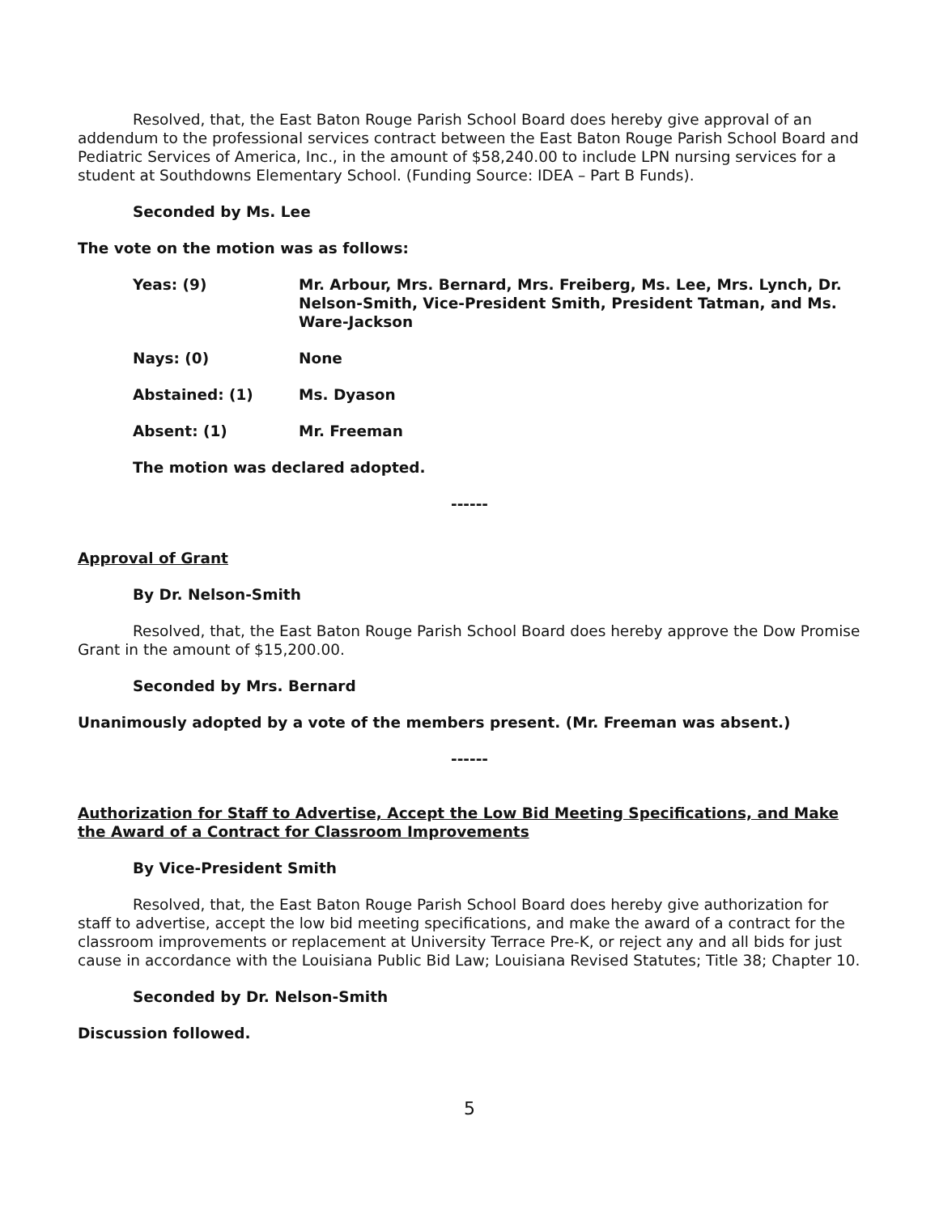Resolved, that, the East Baton Rouge Parish School Board does hereby give approval of an addendum to the professional services contract between the East Baton Rouge Parish School Board and Pediatric Services of America, Inc., in the amount of $58,240.00 to include LPN nursing services for a student at Southdowns Elementary School. (Funding Source: IDEA – Part B Funds).
Seconded by Ms. Lee
The vote on the motion was as follows:
Yeas: (9) Mr. Arbour, Mrs. Bernard, Mrs. Freiberg, Ms. Lee, Mrs. Lynch, Dr. Nelson-Smith, Vice-President Smith, President Tatman, and Ms. Ware-Jackson
Nays: (0) None
Abstained: (1) Ms. Dyason
Absent: (1) Mr. Freeman
The motion was declared adopted.
------
Approval of Grant
By Dr. Nelson-Smith
Resolved, that, the East Baton Rouge Parish School Board does hereby approve the Dow Promise Grant in the amount of $15,200.00.
Seconded by Mrs. Bernard
Unanimously adopted by a vote of the members present. (Mr. Freeman was absent.)
------
Authorization for Staff to Advertise, Accept the Low Bid Meeting Specifications, and Make the Award of a Contract for Classroom Improvements
By Vice-President Smith
Resolved, that, the East Baton Rouge Parish School Board does hereby give authorization for staff to advertise, accept the low bid meeting specifications, and make the award of a contract for the classroom improvements or replacement at University Terrace Pre-K, or reject any and all bids for just cause in accordance with the Louisiana Public Bid Law; Louisiana Revised Statutes; Title 38; Chapter 10.
Seconded by Dr. Nelson-Smith
Discussion followed.
5